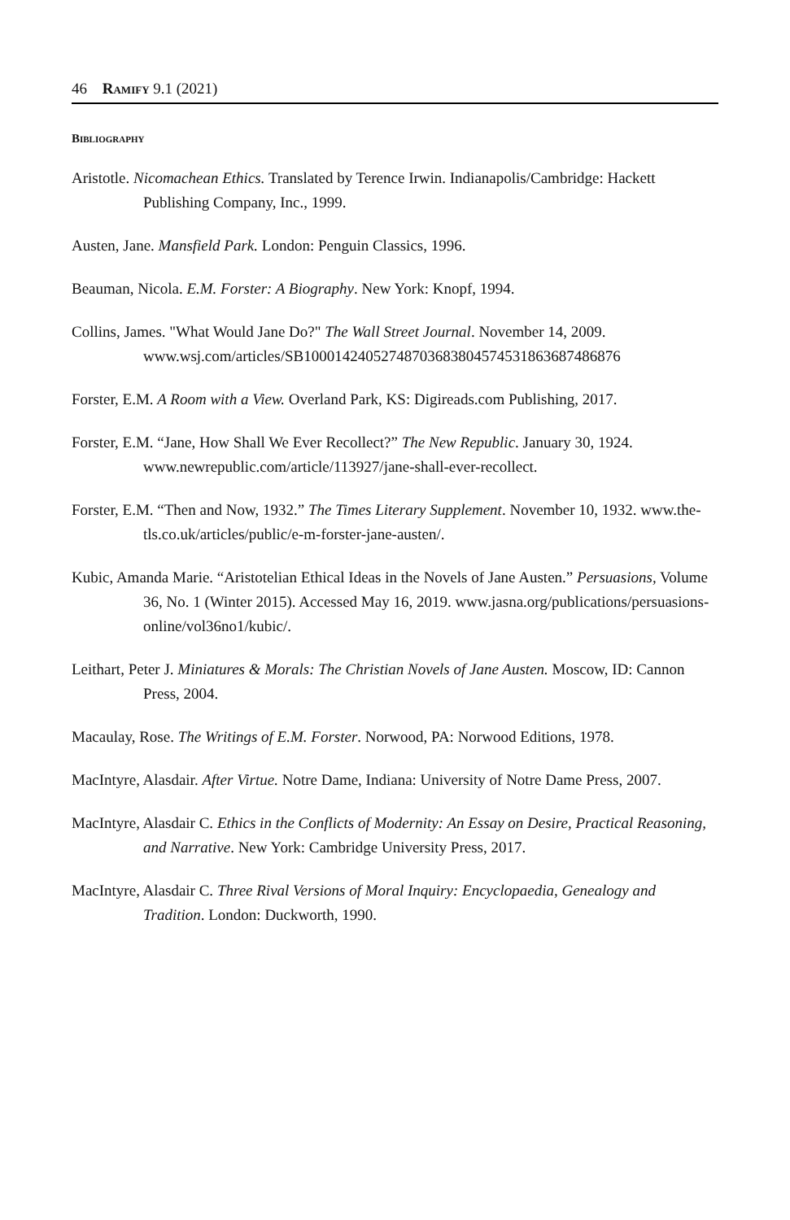46 Ramify 9.1 (2021)
Bibliography
Aristotle. Nicomachean Ethics. Translated by Terence Irwin. Indianapolis/Cambridge: Hackett Publishing Company, Inc., 1999.
Austen, Jane. Mansfield Park. London: Penguin Classics, 1996.
Beauman, Nicola. E.M. Forster: A Biography. New York: Knopf, 1994.
Collins, James. "What Would Jane Do?" The Wall Street Journal. November 14, 2009.
www.wsj.com/articles/SB10001424052748703683804574531863687486876
Forster, E.M. A Room with a View. Overland Park, KS: Digireads.com Publishing, 2017.
Forster, E.M. “Jane, How Shall We Ever Recollect?” The New Republic. January 30, 1924. www.newrepublic.com/article/113927/jane-shall-ever-recollect.
Forster, E.M. “Then and Now, 1932.” The Times Literary Supplement. November 10, 1932. www.the-tls.co.uk/articles/public/e-m-forster-jane-austen/.
Kubic, Amanda Marie. “Aristotelian Ethical Ideas in the Novels of Jane Austen.” Persuasions, Volume 36, No. 1 (Winter 2015). Accessed May 16, 2019. www.jasna.org/publications/persuasions-online/vol36no1/kubic/.
Leithart, Peter J. Miniatures & Morals: The Christian Novels of Jane Austen. Moscow, ID: Cannon Press, 2004.
Macaulay, Rose. The Writings of E.M. Forster. Norwood, PA: Norwood Editions, 1978.
MacIntyre, Alasdair. After Virtue. Notre Dame, Indiana: University of Notre Dame Press, 2007.
MacIntyre, Alasdair C. Ethics in the Conflicts of Modernity: An Essay on Desire, Practical Reasoning, and Narrative. New York: Cambridge University Press, 2017.
MacIntyre, Alasdair C. Three Rival Versions of Moral Inquiry: Encyclopaedia, Genealogy and Tradition. London: Duckworth, 1990.